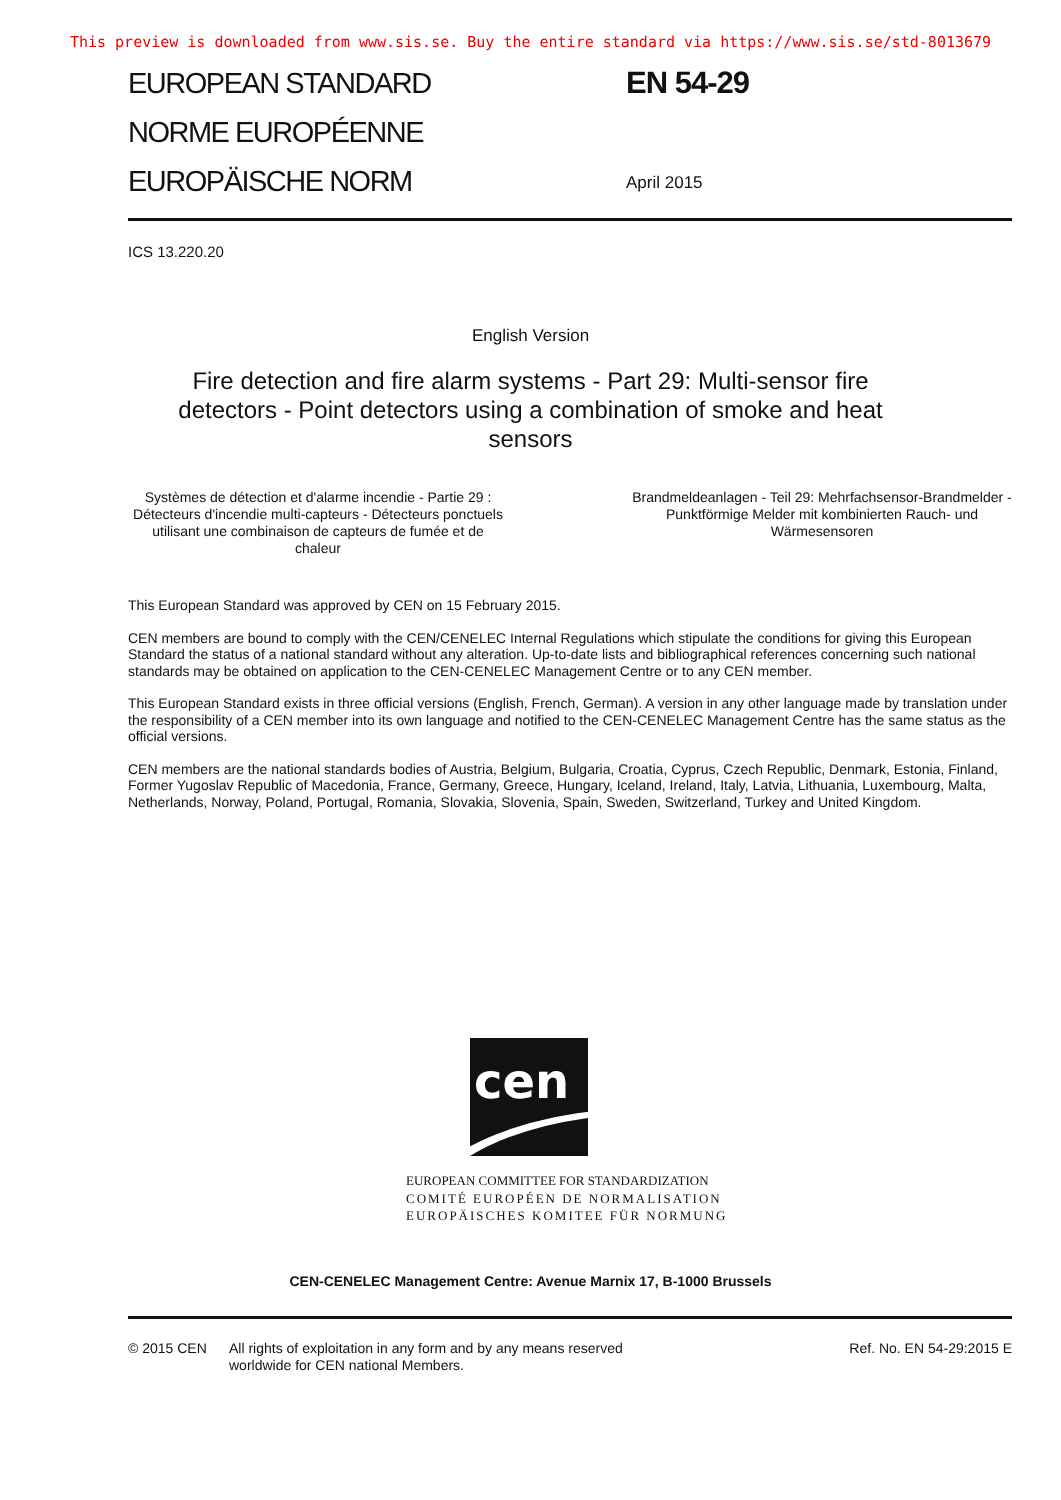This preview is downloaded from www.sis.se. Buy the entire standard via https://www.sis.se/std-8013679
EUROPEAN STANDARD
NORME EUROPÉENNE
EUROPÄISCHE NORM
EN 54-29
April 2015
ICS 13.220.20
English Version
Fire detection and fire alarm systems - Part 29: Multi-sensor fire detectors - Point detectors using a combination of smoke and heat sensors
Systèmes de détection et d'alarme incendie - Partie 29 : Détecteurs d'incendie multi-capteurs - Détecteurs ponctuels utilisant une combinaison de capteurs de fumée et de chaleur
Brandmeldeanlagen - Teil 29: Mehrfachsensor-Brandmelder - Punktförmige Melder mit kombinierten Rauch- und Wärmesensoren
This European Standard was approved by CEN on 15 February 2015.
CEN members are bound to comply with the CEN/CENELEC Internal Regulations which stipulate the conditions for giving this European Standard the status of a national standard without any alteration. Up-to-date lists and bibliographical references concerning such national standards may be obtained on application to the CEN-CENELEC Management Centre or to any CEN member.
This European Standard exists in three official versions (English, French, German). A version in any other language made by translation under the responsibility of a CEN member into its own language and notified to the CEN-CENELEC Management Centre has the same status as the official versions.
CEN members are the national standards bodies of Austria, Belgium, Bulgaria, Croatia, Cyprus, Czech Republic, Denmark, Estonia, Finland, Former Yugoslav Republic of Macedonia, France, Germany, Greece, Hungary, Iceland, Ireland, Italy, Latvia, Lithuania, Luxembourg, Malta, Netherlands, Norway, Poland, Portugal, Romania, Slovakia, Slovenia, Spain, Sweden, Switzerland, Turkey and United Kingdom.
cen
EUROPEAN COMMITTEE FOR STANDARDIZATION
COMITÉ EUROPÉEN DE NORMALISATION
EUROPÄISCHES KOMITEE FÜR NORMUNG
CEN-CENELEC Management Centre: Avenue Marnix 17, B-1000 Brussels
© 2015 CEN All rights of exploitation in any form and by any means reserved worldwide for CEN national Members.
Ref. No. EN 54-29:2015 E